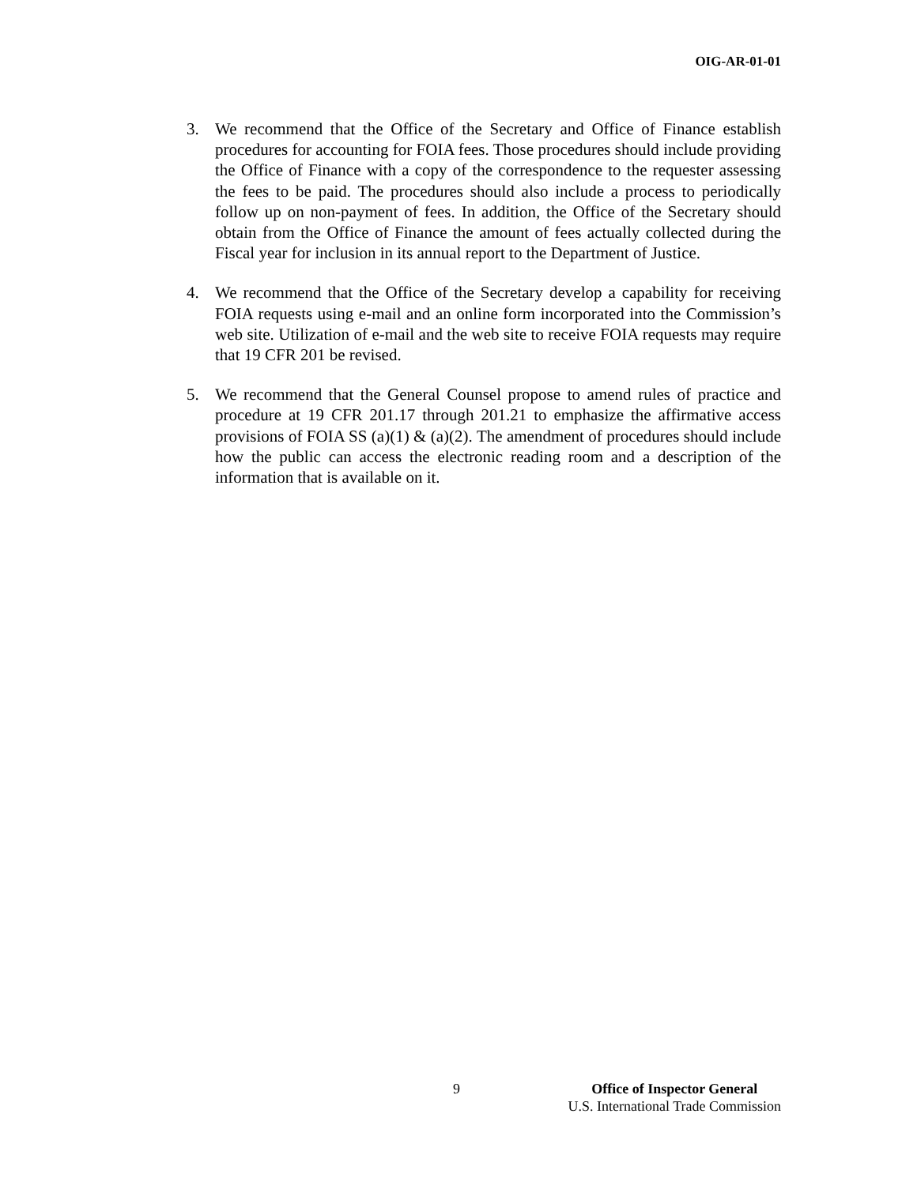OIG-AR-01-01
3. We recommend that the Office of the Secretary and Office of Finance establish procedures for accounting for FOIA fees. Those procedures should include providing the Office of Finance with a copy of the correspondence to the requester assessing the fees to be paid. The procedures should also include a process to periodically follow up on non-payment of fees. In addition, the Office of the Secretary should obtain from the Office of Finance the amount of fees actually collected during the Fiscal year for inclusion in its annual report to the Department of Justice.
4. We recommend that the Office of the Secretary develop a capability for receiving FOIA requests using e-mail and an online form incorporated into the Commission’s web site. Utilization of e-mail and the web site to receive FOIA requests may require that 19 CFR 201 be revised.
5. We recommend that the General Counsel propose to amend rules of practice and procedure at 19 CFR 201.17 through 201.21 to emphasize the affirmative access provisions of FOIA SS (a)(1) & (a)(2). The amendment of procedures should include how the public can access the electronic reading room and a description of the information that is available on it.
9
Office of Inspector General
U.S. International Trade Commission